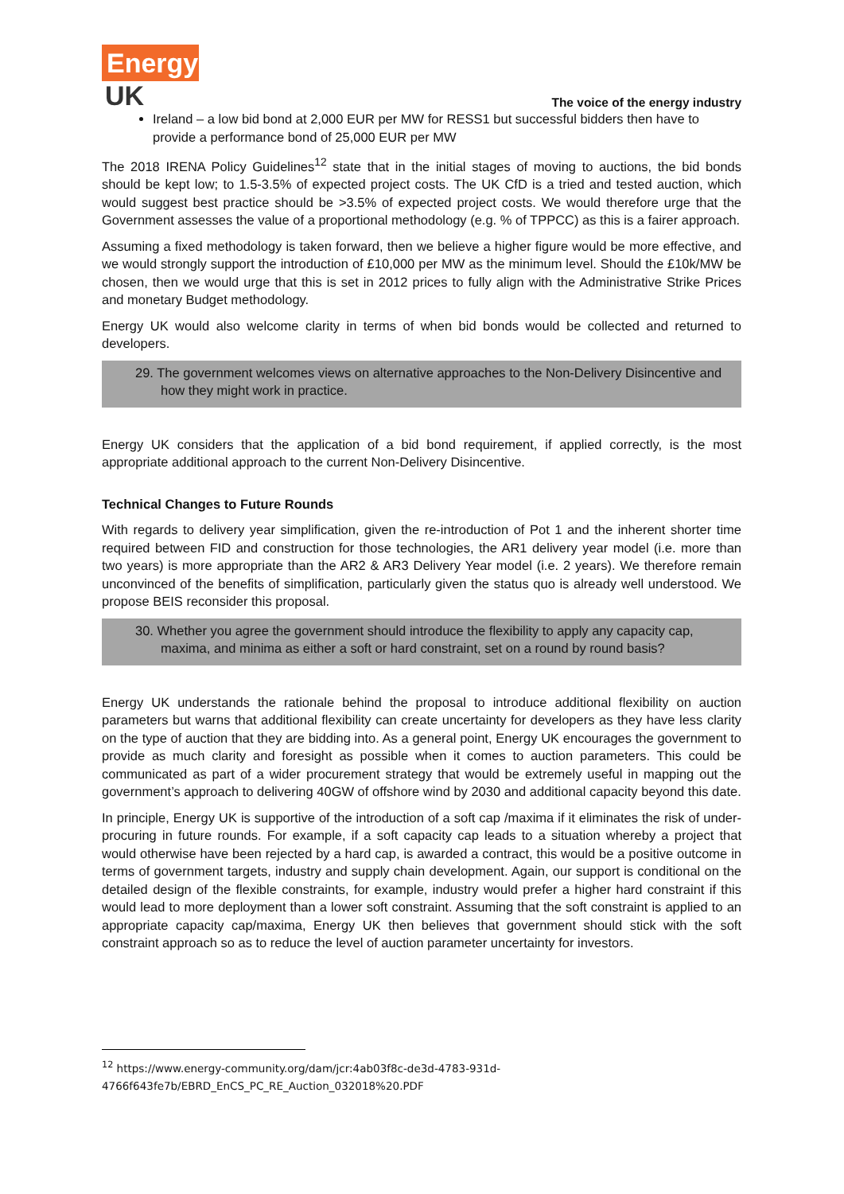Energy
UK
The voice of the energy industry
Ireland – a low bid bond at 2,000 EUR per MW for RESS1 but successful bidders then have to provide a performance bond of 25,000 EUR per MW
The 2018 IRENA Policy Guidelines<sup>12</sup> state that in the initial stages of moving to auctions, the bid bonds should be kept low; to 1.5-3.5% of expected project costs. The UK CfD is a tried and tested auction, which would suggest best practice should be >3.5% of expected project costs. We would therefore urge that the Government assesses the value of a proportional methodology (e.g. % of TPPCC) as this is a fairer approach.
Assuming a fixed methodology is taken forward, then we believe a higher figure would be more effective, and we would strongly support the introduction of £10,000 per MW as the minimum level. Should the £10k/MW be chosen, then we would urge that this is set in 2012 prices to fully align with the Administrative Strike Prices and monetary Budget methodology.
Energy UK would also welcome clarity in terms of when bid bonds would be collected and returned to developers.
29. The government welcomes views on alternative approaches to the Non-Delivery Disincentive and how they might work in practice.
Energy UK considers that the application of a bid bond requirement, if applied correctly, is the most appropriate additional approach to the current Non-Delivery Disincentive.
Technical Changes to Future Rounds
With regards to delivery year simplification, given the re-introduction of Pot 1 and the inherent shorter time required between FID and construction for those technologies, the AR1 delivery year model (i.e. more than two years) is more appropriate than the AR2 & AR3 Delivery Year model (i.e. 2 years). We therefore remain unconvinced of the benefits of simplification, particularly given the status quo is already well understood. We propose BEIS reconsider this proposal.
30. Whether you agree the government should introduce the flexibility to apply any capacity cap, maxima, and minima as either a soft or hard constraint, set on a round by round basis?
Energy UK understands the rationale behind the proposal to introduce additional flexibility on auction parameters but warns that additional flexibility can create uncertainty for developers as they have less clarity on the type of auction that they are bidding into. As a general point, Energy UK encourages the government to provide as much clarity and foresight as possible when it comes to auction parameters. This could be communicated as part of a wider procurement strategy that would be extremely useful in mapping out the government’s approach to delivering 40GW of offshore wind by 2030 and additional capacity beyond this date.
In principle, Energy UK is supportive of the introduction of a soft cap /maxima if it eliminates the risk of under-procuring in future rounds. For example, if a soft capacity cap leads to a situation whereby a project that would otherwise have been rejected by a hard cap, is awarded a contract, this would be a positive outcome in terms of government targets, industry and supply chain development. Again, our support is conditional on the detailed design of the flexible constraints, for example, industry would prefer a higher hard constraint if this would lead to more deployment than a lower soft constraint. Assuming that the soft constraint is applied to an appropriate capacity cap/maxima, Energy UK then believes that government should stick with the soft constraint approach so as to reduce the level of auction parameter uncertainty for investors.
<sup>12</sup> https://www.energy-community.org/dam/jcr:4ab03f8c-de3d-4783-931d-4766f643fe7b/EBRD_EnCS_PC_RE_Auction_032018%20.PDF